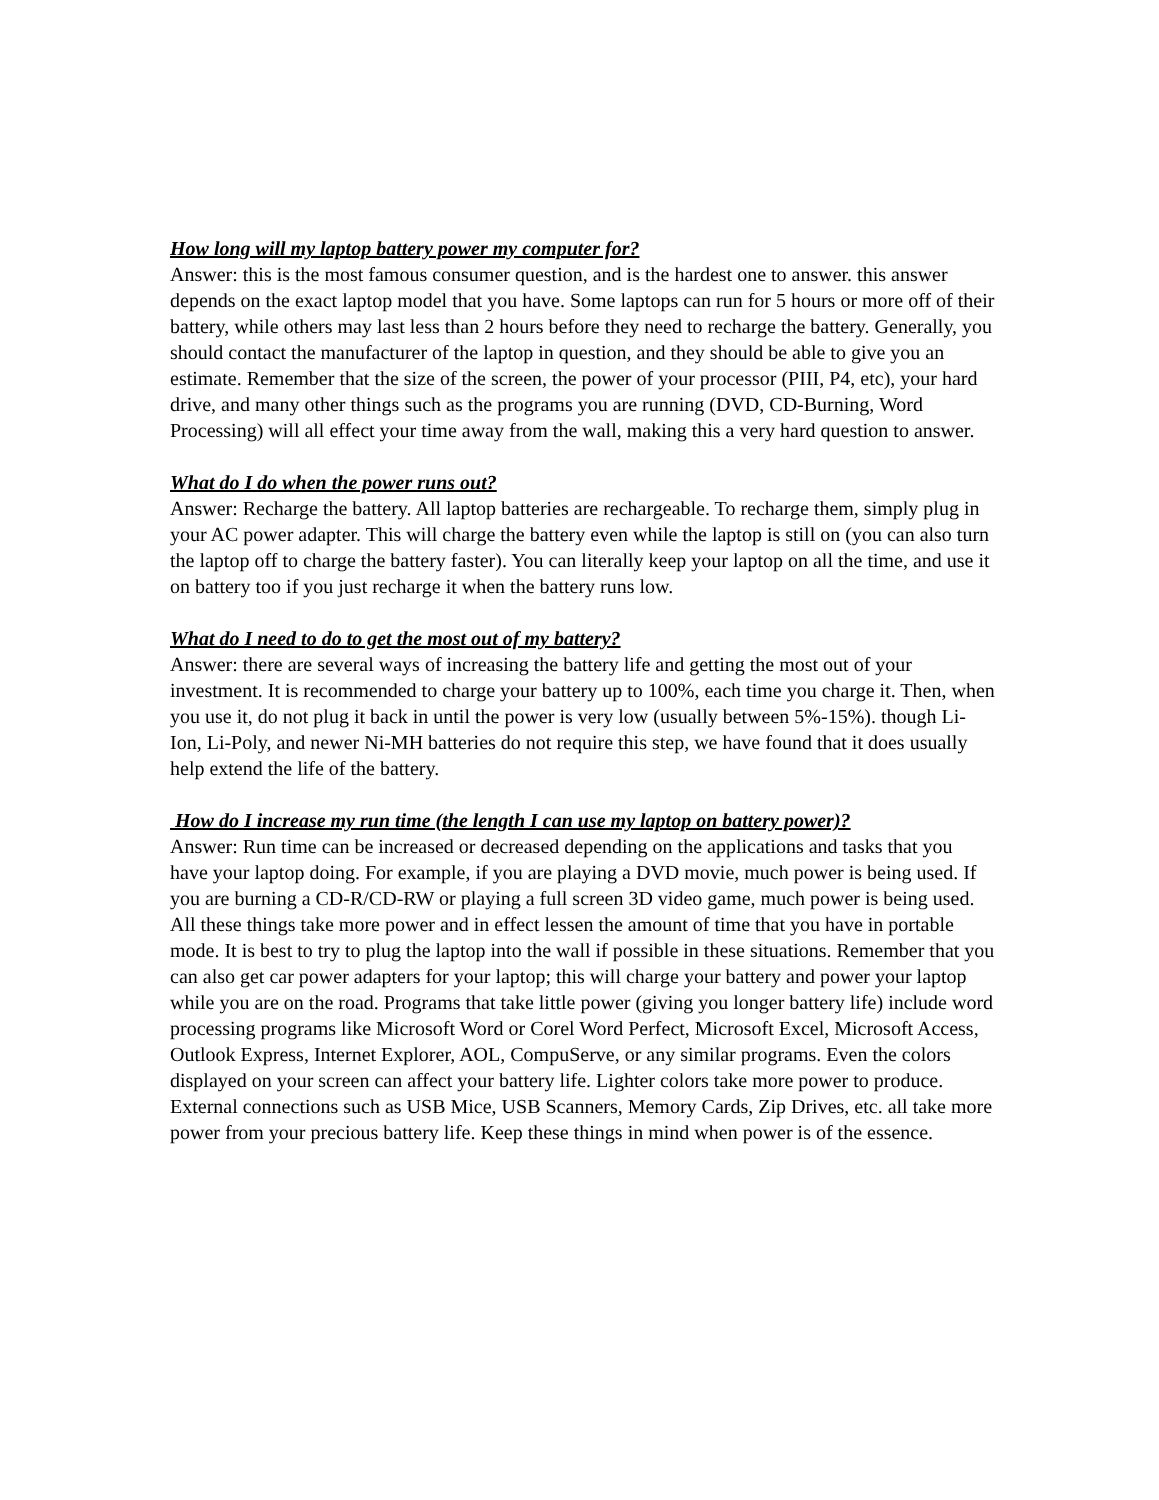How long will my laptop battery power my computer for?
Answer: this is the most famous consumer question, and is the hardest one to answer. this answer depends on the exact laptop model that you have. Some laptops can run for 5 hours or more off of their battery, while others may last less than 2 hours before they need to recharge the battery. Generally, you should contact the manufacturer of the laptop in question, and they should be able to give you an estimate. Remember that the size of the screen, the power of your processor (PIII, P4, etc), your hard drive, and many other things such as the programs you are running (DVD, CD-Burning, Word Processing) will all effect your time away from the wall, making this a very hard question to answer.
What do I do when the power runs out?
Answer: Recharge the battery. All laptop batteries are rechargeable. To recharge them, simply plug in your AC power adapter. This will charge the battery even while the laptop is still on (you can also turn the laptop off to charge the battery faster). You can literally keep your laptop on all the time, and use it on battery too if you just recharge it when the battery runs low.
What do I need to do to get the most out of my battery?
Answer: there are several ways of increasing the battery life and getting the most out of your investment. It is recommended to charge your battery up to 100%, each time you charge it. Then, when you use it, do not plug it back in until the power is very low (usually between 5%-15%). though Li-Ion, Li-Poly, and newer Ni-MH batteries do not require this step, we have found that it does usually help extend the life of the battery.
How do I increase my run time (the length I can use my laptop on battery power)?
Answer: Run time can be increased or decreased depending on the applications and tasks that you have your laptop doing. For example, if you are playing a DVD movie, much power is being used. If you are burning a CD-R/CD-RW or playing a full screen 3D video game, much power is being used. All these things take more power and in effect lessen the amount of time that you have in portable mode. It is best to try to plug the laptop into the wall if possible in these situations. Remember that you can also get car power adapters for your laptop; this will charge your battery and power your laptop while you are on the road. Programs that take little power (giving you longer battery life) include word processing programs like Microsoft Word or Corel Word Perfect, Microsoft Excel, Microsoft Access, Outlook Express, Internet Explorer, AOL, CompuServe, or any similar programs. Even the colors displayed on your screen can affect your battery life. Lighter colors take more power to produce. External connections such as USB Mice, USB Scanners, Memory Cards, Zip Drives, etc. all take more power from your precious battery life. Keep these things in mind when power is of the essence.